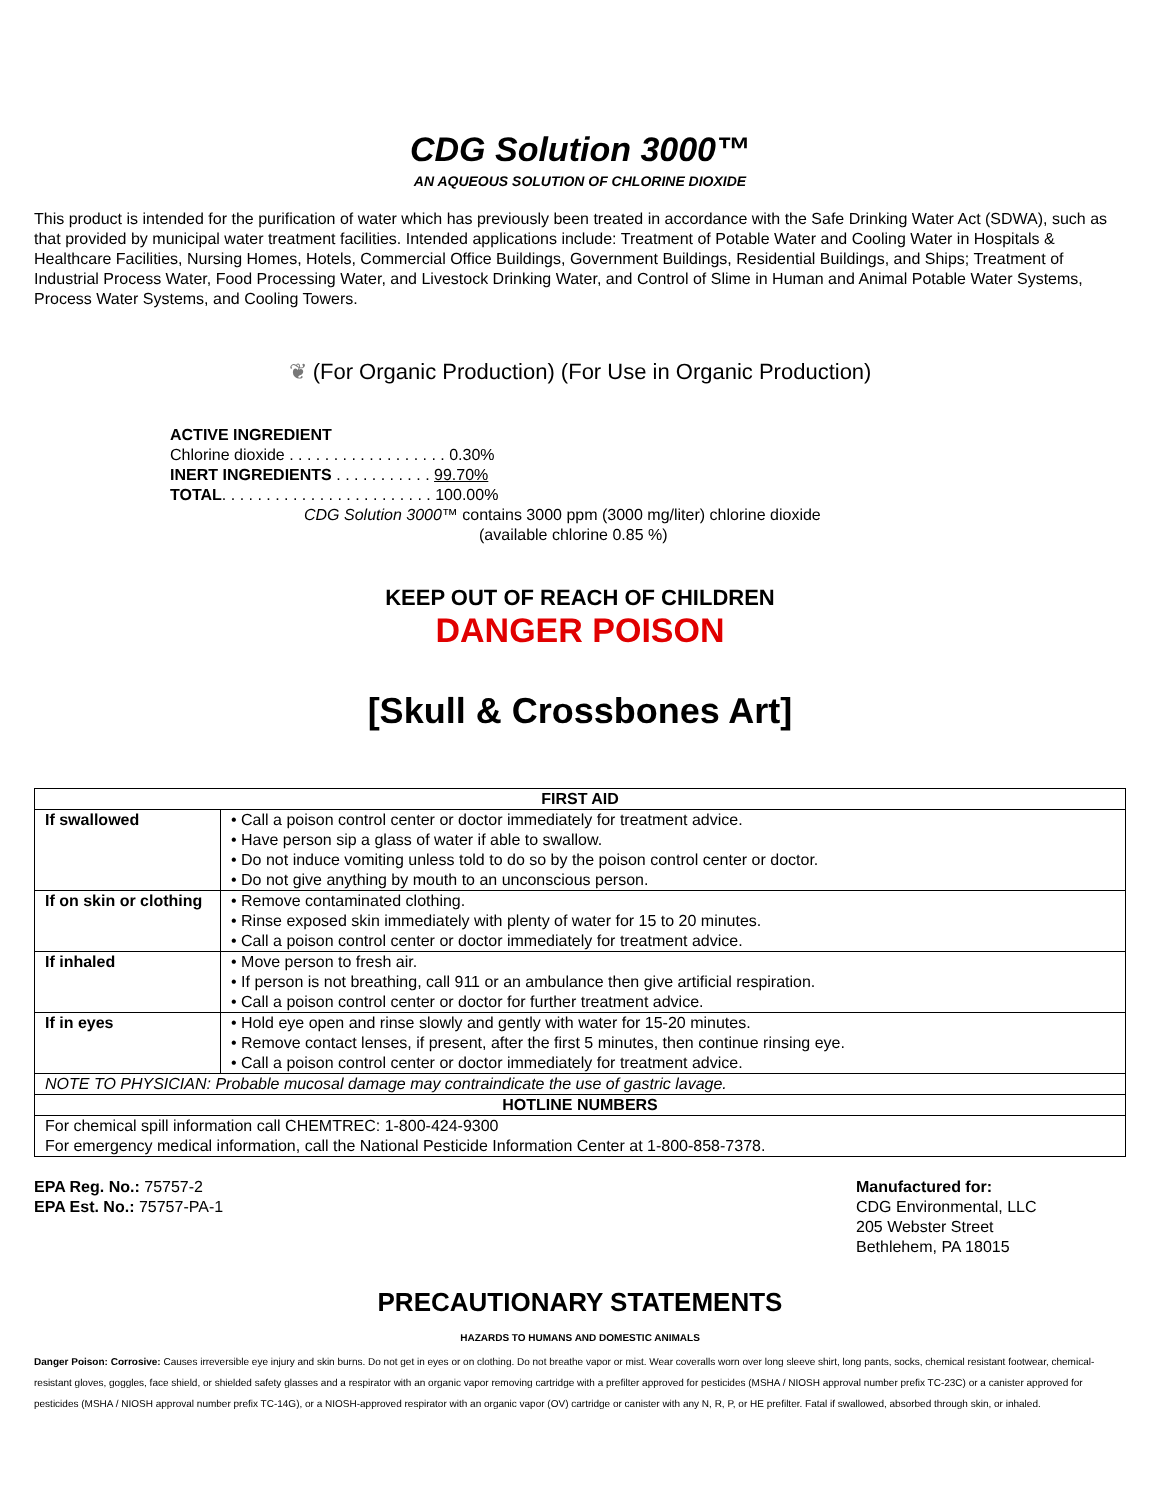CDG Solution 3000™
AN AQUEOUS SOLUTION OF CHLORINE DIOXIDE
This product is intended for the purification of water which has previously been treated in accordance with the Safe Drinking Water Act (SDWA), such as that provided by municipal water treatment facilities. Intended applications include: Treatment of Potable Water and Cooling Water in Hospitals & Healthcare Facilities, Nursing Homes, Hotels, Commercial Office Buildings, Government Buildings, Residential Buildings, and Ships; Treatment of Industrial Process Water, Food Processing Water, and Livestock Drinking Water, and Control of Slime in Human and Animal Potable Water Systems, Process Water Systems, and Cooling Towers.
❦ (For Organic Production) (For Use in Organic Production)
ACTIVE INGREDIENT
Chlorine dioxide . . . . . . . . . . . . . . . . . . 0.30%
INERT INGREDIENTS . . . . . . . . . . . 99.70%
TOTAL. . . . . . . . . . . . . . . . . . . . . . . . 100.00%
CDG Solution 3000™ contains 3000 ppm (3000 mg/liter) chlorine dioxide
(available chlorine 0.85 %)
KEEP OUT OF REACH OF CHILDREN
DANGER POISON
[Skull & Crossbones Art]
| FIRST AID | |
| --- | --- |
| If swallowed | • Call a poison control center or doctor immediately for treatment advice. • Have person sip a glass of water if able to swallow. • Do not induce vomiting unless told to do so by the poison control center or doctor. • Do not give anything by mouth to an unconscious person. |
| If on skin or clothing | • Remove contaminated clothing. • Rinse exposed skin immediately with plenty of water for 15 to 20 minutes. • Call a poison control center or doctor immediately for treatment advice. |
| If inhaled | • Move person to fresh air. • If person is not breathing, call 911 or an ambulance then give artificial respiration. • Call a poison control center or doctor for further treatment advice. |
| If in eyes | • Hold eye open and rinse slowly and gently with water for 15-20 minutes. • Remove contact lenses, if present, after the first 5 minutes, then continue rinsing eye. • Call a poison control center or doctor immediately for treatment advice. |
| NOTE TO PHYSICIAN: Probable mucosal damage may contraindicate the use of gastric lavage. | |
| HOTLINE NUMBERS | |
| For chemical spill information call CHEMTREC: 1-800-424-9300 For emergency medical information, call the National Pesticide Information Center at 1-800-858-7378. | |
EPA Reg. No.: 75757-2
EPA Est. No.: 75757-PA-1
Manufactured for:
CDG Environmental, LLC
205 Webster Street
Bethlehem, PA 18015
PRECAUTIONARY STATEMENTS
HAZARDS TO HUMANS AND DOMESTIC ANIMALS
Danger Poison: Corrosive: Causes irreversible eye injury and skin burns. Do not get in eyes or on clothing. Do not breathe vapor or mist. Wear coveralls worn over long sleeve shirt, long pants, socks, chemical resistant footwear, chemical-resistant gloves, goggles, face shield, or shielded safety glasses and a respirator with an organic vapor removing cartridge with a prefilter approved for pesticides (MSHA / NIOSH approval number prefix TC-23C) or a canister approved for pesticides (MSHA / NIOSH approval number prefix TC-14G), or a NIOSH-approved respirator with an organic vapor (OV) cartridge or canister with any N, R, P, or HE prefilter. Fatal if swallowed, absorbed through skin, or inhaled.